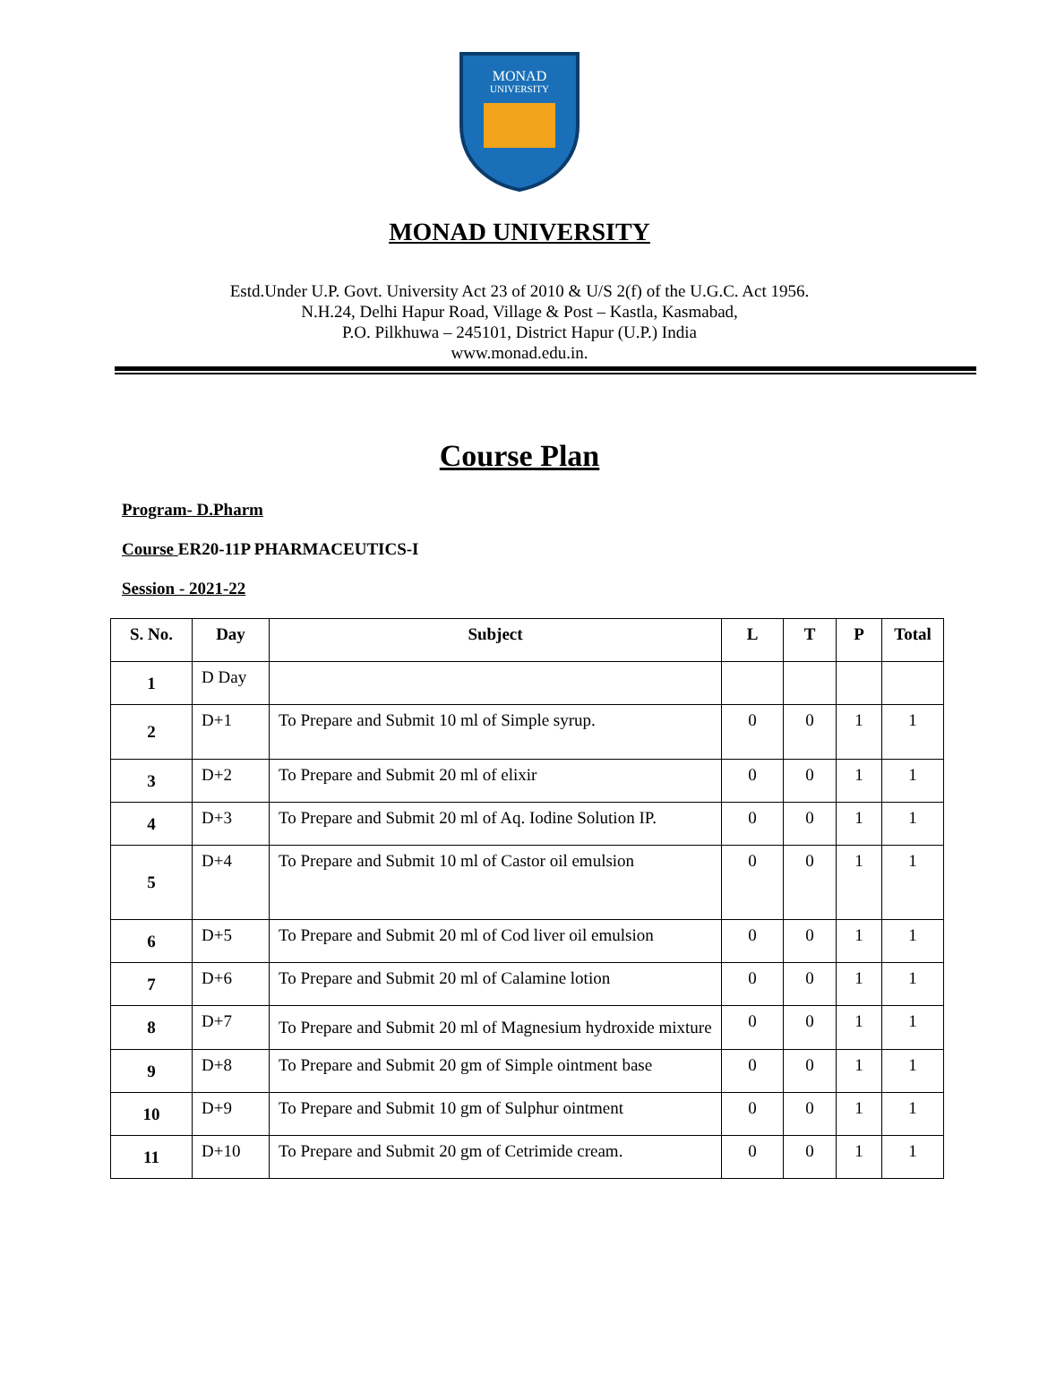MONAD
UNIVERSITY
MONAD UNIVERSITY
Estd.Under U.P. Govt. University Act 23 of 2010 & U/S 2(f) of the U.G.C. Act 1956.
N.H.24, Delhi Hapur Road, Village & Post – Kastla, Kasmabad,
P.O. Pilkhuwa – 245101, District Hapur (U.P.) India
www.monad.edu.in.
Course Plan
Program- D.Pharm
Course ER20-11P PHARMACEUTICS-I
Session - 2021-22
| S. No. | Day | Subject | L | T | P | Total |
| --- | --- | --- | --- | --- | --- | --- |
| 1 | D Day | | | | | |
| 2 | D+1 | To Prepare and Submit 10 ml of Simple syrup. | 0 | 0 | 1 | 1 |
| 3 | D+2 | To Prepare and Submit 20 ml of elixir | 0 | 0 | 1 | 1 |
| 4 | D+3 | To Prepare and Submit 20 ml of Aq. Iodine Solution IP. | 0 | 0 | 1 | 1 |
| 5 | D+4 | To Prepare and Submit 10 ml of Castor oil emulsion | 0 | 0 | 1 | 1 |
| 6 | D+5 | To Prepare and Submit 20 ml of Cod liver oil emulsion | 0 | 0 | 1 | 1 |
| 7 | D+6 | To Prepare and Submit 20 ml of Calamine lotion | 0 | 0 | 1 | 1 |
| 8 | D+7 | To Prepare and Submit 20 ml of Magnesium hydroxide mixture | 0 | 0 | 1 | 1 |
| 9 | D+8 | To Prepare and Submit 20 gm of Simple ointment base | 0 | 0 | 1 | 1 |
| 10 | D+9 | To Prepare and Submit 10 gm of Sulphur ointment | 0 | 0 | 1 | 1 |
| 11 | D+10 | To Prepare and Submit 20 gm of Cetrimide cream. | 0 | 0 | 1 | 1 |